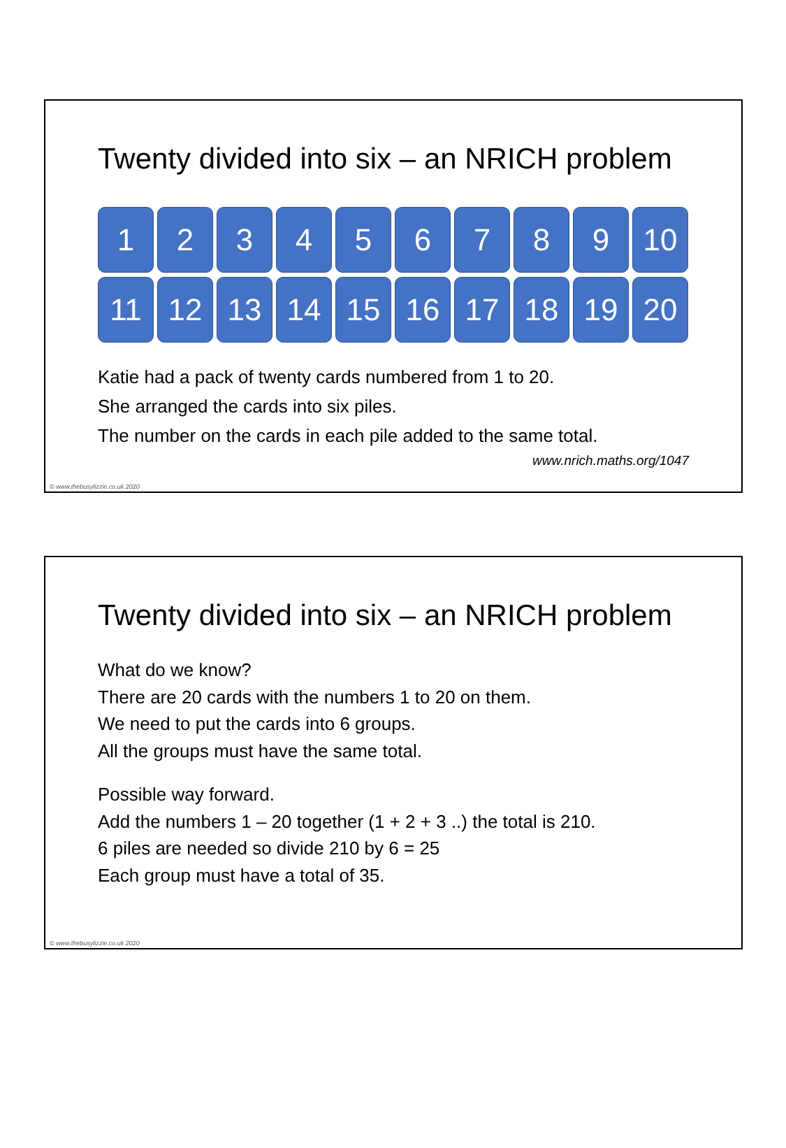Twenty divided into six – an NRICH problem
1
2
3
4
5
6
7
8
9
10
11
12
13
14
15
16
17
18
19
20
Katie had a pack of twenty cards numbered from 1 to 20.
She arranged the cards into six piles.
The number on the cards in each pile added to the same total.
www.nrich.maths.org/1047
© www.thebusylizzie.co.uk 2020
Twenty divided into six – an NRICH problem
What do we know?
There are 20 cards with the numbers 1 to 20 on them.
We need to put the cards into 6 groups.
All the groups must have the same total.
Possible way forward.
Add the numbers 1 – 20 together (1 + 2 + 3 ..) the total is 210.
6 piles are needed so divide 210 by 6 = 25
Each group must have a total of 35.
© www.thebusylizzie.co.uk 2020